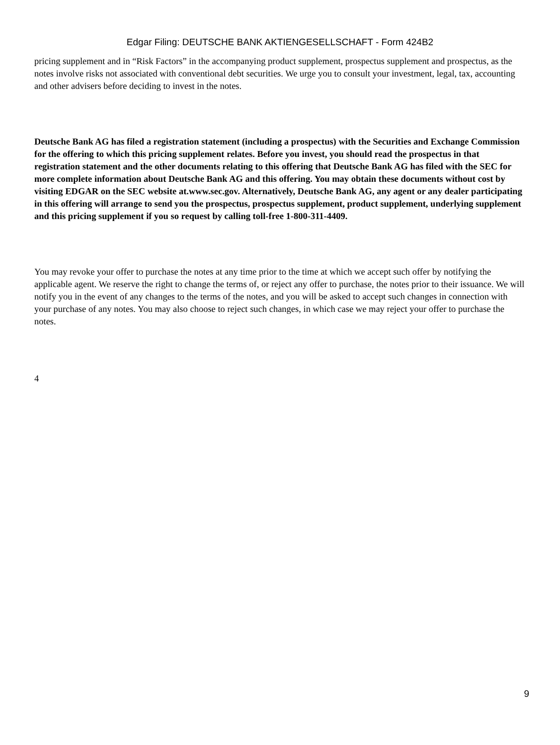Edgar Filing: DEUTSCHE BANK AKTIENGESELLSCHAFT - Form 424B2
pricing supplement and in “Risk Factors” in the accompanying product supplement, prospectus supplement and prospectus, as the notes involve risks not associated with conventional debt securities. We urge you to consult your investment, legal, tax, accounting and other advisers before deciding to invest in the notes.
Deutsche Bank AG has filed a registration statement (including a prospectus) with the Securities and Exchange Commission for the offering to which this pricing supplement relates. Before you invest, you should read the prospectus in that registration statement and the other documents relating to this offering that Deutsche Bank AG has filed with the SEC for more complete information about Deutsche Bank AG and this offering. You may obtain these documents without cost by visiting EDGAR on the SEC website at.www.sec.gov. Alternatively, Deutsche Bank AG, any agent or any dealer participating in this offering will arrange to send you the prospectus, prospectus supplement, product supplement, underlying supplement and this pricing supplement if you so request by calling toll-free 1-800-311-4409.
You may revoke your offer to purchase the notes at any time prior to the time at which we accept such offer by notifying the applicable agent. We reserve the right to change the terms of, or reject any offer to purchase, the notes prior to their issuance. We will notify you in the event of any changes to the terms of the notes, and you will be asked to accept such changes in connection with your purchase of any notes. You may also choose to reject such changes, in which case we may reject your offer to purchase the notes.
4
9